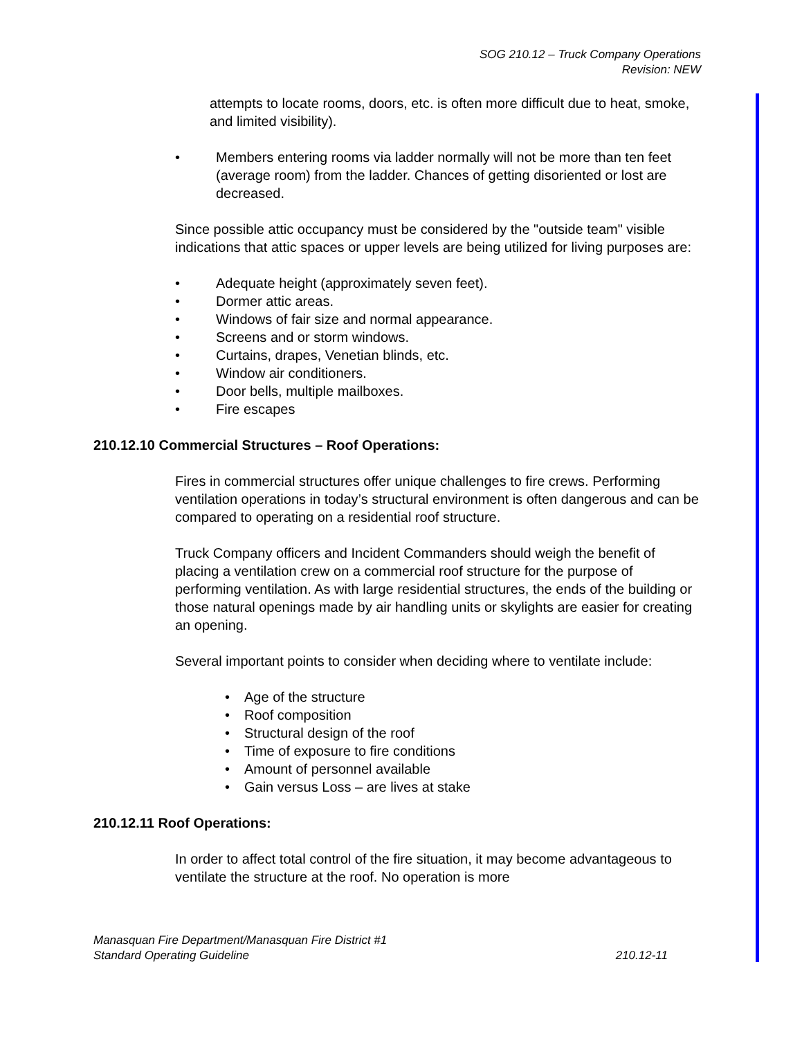SOG 210.12 – Truck Company Operations
Revision: NEW
attempts to locate rooms, doors, etc. is often more difficult due to heat, smoke, and limited visibility).
• Members entering rooms via ladder normally will not be more than ten feet (average room) from the ladder. Chances of getting disoriented or lost are decreased.
Since possible attic occupancy must be considered by the "outside team" visible indications that attic spaces or upper levels are being utilized for living purposes are:
• Adequate height (approximately seven feet).
• Dormer attic areas.
• Windows of fair size and normal appearance.
• Screens and or storm windows.
• Curtains, drapes, Venetian blinds, etc.
• Window air conditioners.
• Door bells, multiple mailboxes.
• Fire escapes
210.12.10 Commercial Structures – Roof Operations:
Fires in commercial structures offer unique challenges to fire crews. Performing ventilation operations in today’s structural environment is often dangerous and can be compared to operating on a residential roof structure.
Truck Company officers and Incident Commanders should weigh the benefit of placing a ventilation crew on a commercial roof structure for the purpose of performing ventilation. As with large residential structures, the ends of the building or those natural openings made by air handling units or skylights are easier for creating an opening.
Several important points to consider when deciding where to ventilate include:
• Age of the structure
• Roof composition
• Structural design of the roof
• Time of exposure to fire conditions
• Amount of personnel available
• Gain versus Loss – are lives at stake
210.12.11 Roof Operations:
In order to affect total control of the fire situation, it may become advantageous to ventilate the structure at the roof. No operation is more
Manasquan Fire Department/Manasquan Fire District #1
Standard Operating Guideline 210.12-11